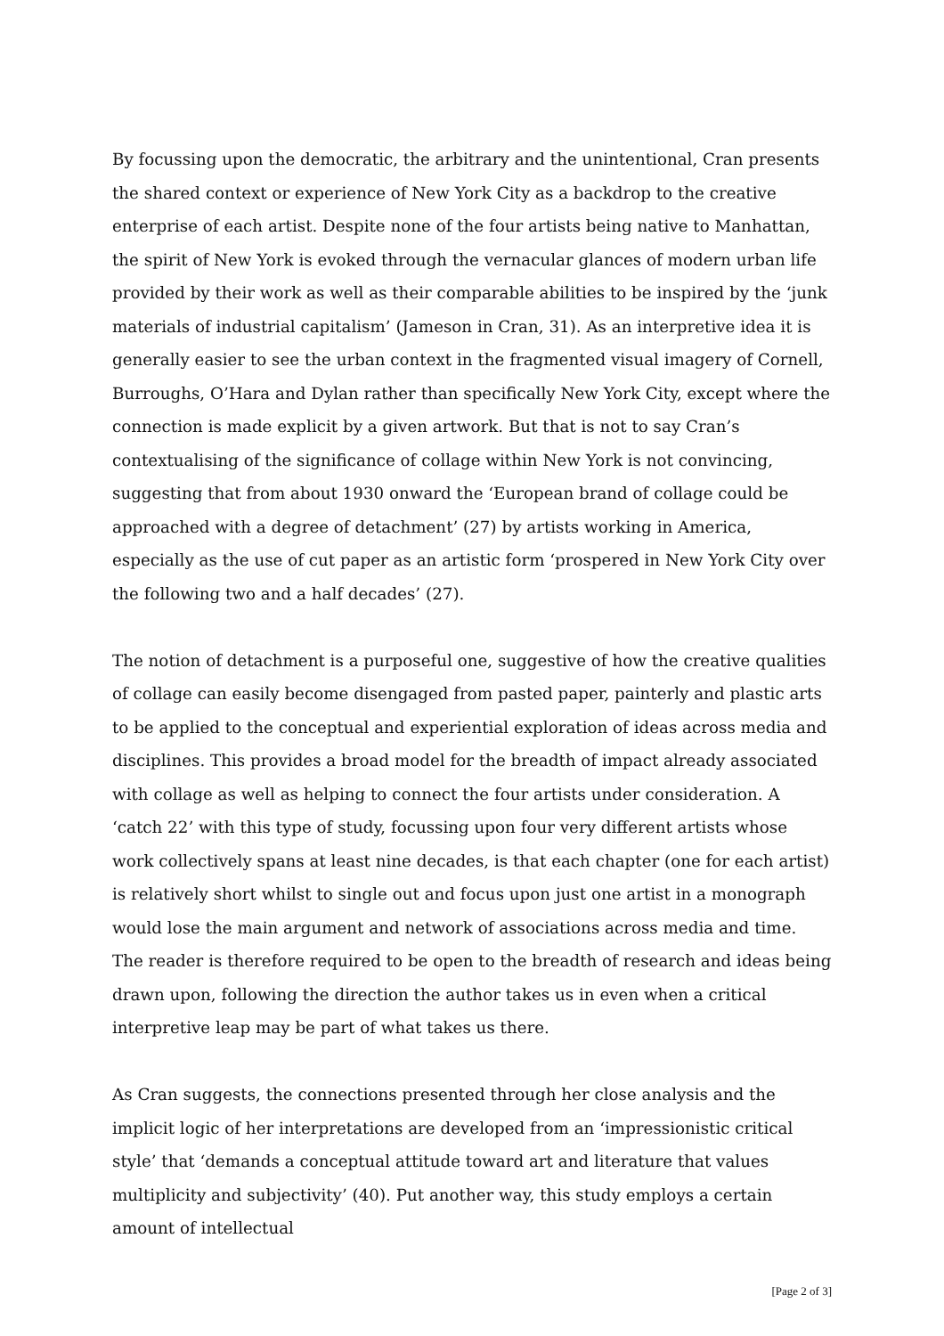By focussing upon the democratic, the arbitrary and the unintentional, Cran presents the shared context or experience of New York City as a backdrop to the creative enterprise of each artist. Despite none of the four artists being native to Manhattan, the spirit of New York is evoked through the vernacular glances of modern urban life provided by their work as well as their comparable abilities to be inspired by the ‘junk materials of industrial capitalism’ (Jameson in Cran, 31). As an interpretive idea it is generally easier to see the urban context in the fragmented visual imagery of Cornell, Burroughs, O’Hara and Dylan rather than specifically New York City, except where the connection is made explicit by a given artwork. But that is not to say Cran’s contextualising of the significance of collage within New York is not convincing, suggesting that from about 1930 onward the ‘European brand of collage could be approached with a degree of detachment’ (27) by artists working in America, especially as the use of cut paper as an artistic form ‘prospered in New York City over the following two and a half decades’ (27).
The notion of detachment is a purposeful one, suggestive of how the creative qualities of collage can easily become disengaged from pasted paper, painterly and plastic arts to be applied to the conceptual and experiential exploration of ideas across media and disciplines. This provides a broad model for the breadth of impact already associated with collage as well as helping to connect the four artists under consideration. A ‘catch 22’ with this type of study, focussing upon four very different artists whose work collectively spans at least nine decades, is that each chapter (one for each artist) is relatively short whilst to single out and focus upon just one artist in a monograph would lose the main argument and network of associations across media and time. The reader is therefore required to be open to the breadth of research and ideas being drawn upon, following the direction the author takes us in even when a critical interpretive leap may be part of what takes us there.
As Cran suggests, the connections presented through her close analysis and the implicit logic of her interpretations are developed from an ‘impressionistic critical style’ that ‘demands a conceptual attitude toward art and literature that values multiplicity and subjectivity’ (40). Put another way, this study employs a certain amount of intellectual
[Page 2 of 3]